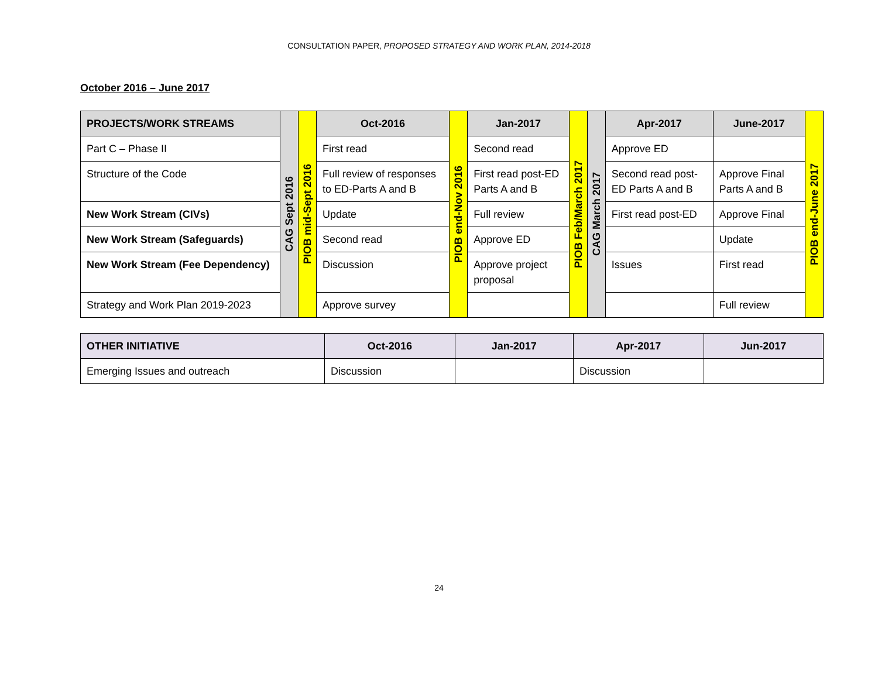CONSULTATION PAPER, PROPOSED STRATEGY AND WORK PLAN, 2014-2018
October 2016 – June 2017
| PROJECTS/WORK STREAMS | CAG Sept 2016 | PIOB mid-Sept 2016 | Oct-2016 | PIOB end-Nov 2016 | Jan-2017 | PIOB Feb/March 2017 | CAG March 2017 | Apr-2017 | June-2017 | PIOB end-June 2017 |
| Part C – Phase II | | | First read | | Second read | | | Approve ED | | |
| Structure of the Code | | | Full review of responses to ED-Parts A and B | | First read post-ED Parts A and B | | | Second read post-ED Parts A and B | Approve Final Parts A and B | |
| New Work Stream (CIVs) | | | Update | | Full review | | | First read post-ED | Approve Final | |
| New Work Stream (Safeguards) | | | Second read | | Approve ED | | | | Update | |
| New Work Stream (Fee Dependency) | | | Discussion | | Approve project proposal | | | Issues | First read | |
| Strategy and Work Plan 2019-2023 | | | Approve survey | | | | | | Full review | |
| OTHER INITIATIVE | Oct-2016 | Jan-2017 | Apr-2017 | Jun-2017 |
| --- | --- | --- | --- | --- |
| Emerging Issues and outreach | Discussion | | Discussion | |
24